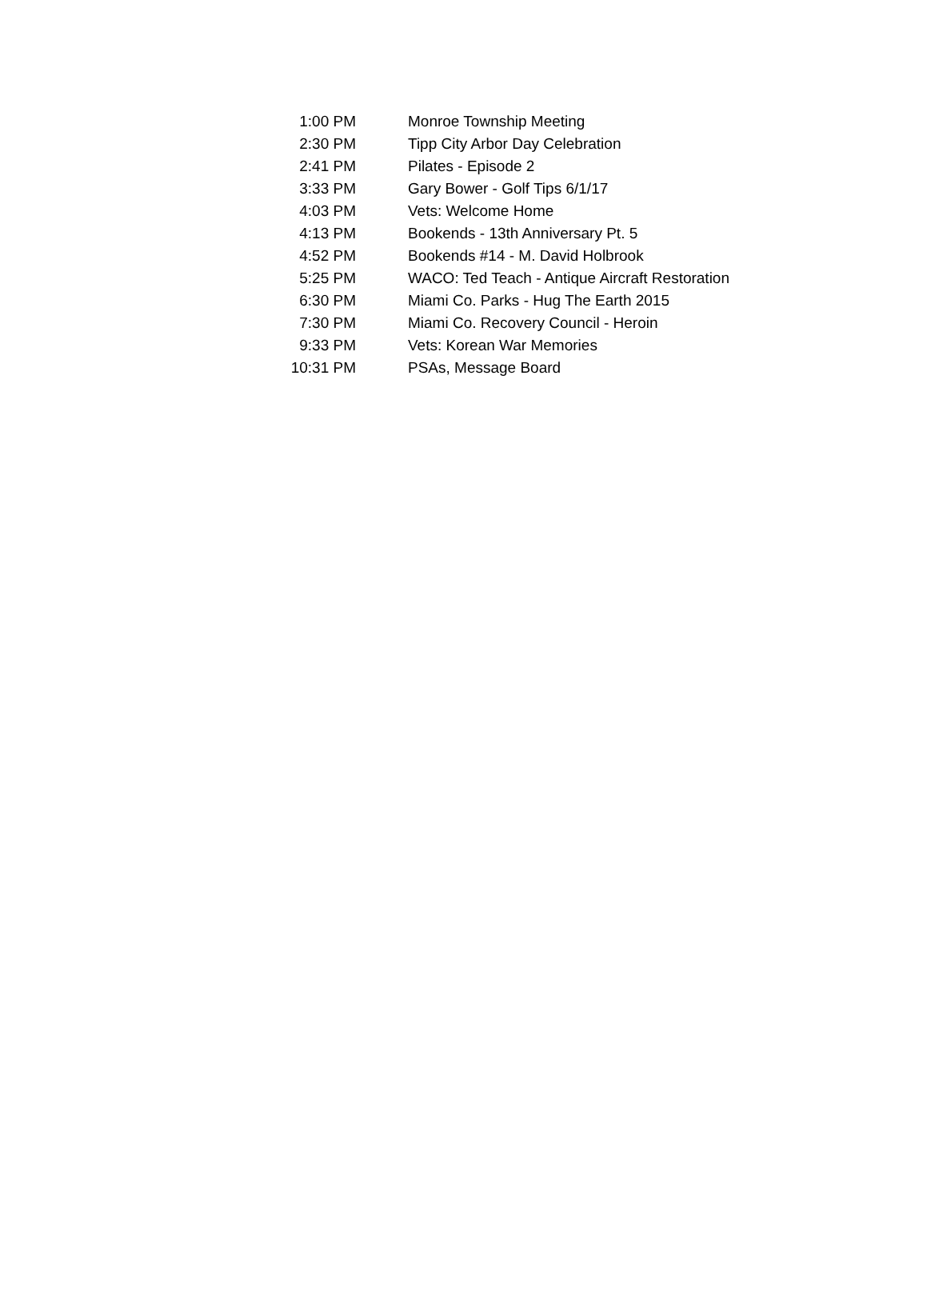| 1:00 PM | Monroe Township Meeting |
| 2:30 PM | Tipp City Arbor Day Celebration |
| 2:41 PM | Pilates - Episode 2 |
| 3:33 PM | Gary Bower - Golf Tips 6/1/17 |
| 4:03 PM | Vets: Welcome Home |
| 4:13 PM | Bookends - 13th Anniversary Pt. 5 |
| 4:52 PM | Bookends #14 - M. David Holbrook |
| 5:25 PM | WACO: Ted Teach - Antique Aircraft Restoration |
| 6:30 PM | Miami Co. Parks - Hug The Earth 2015 |
| 7:30 PM | Miami Co. Recovery Council - Heroin |
| 9:33 PM | Vets: Korean War Memories |
| 10:31 PM | PSAs, Message Board |